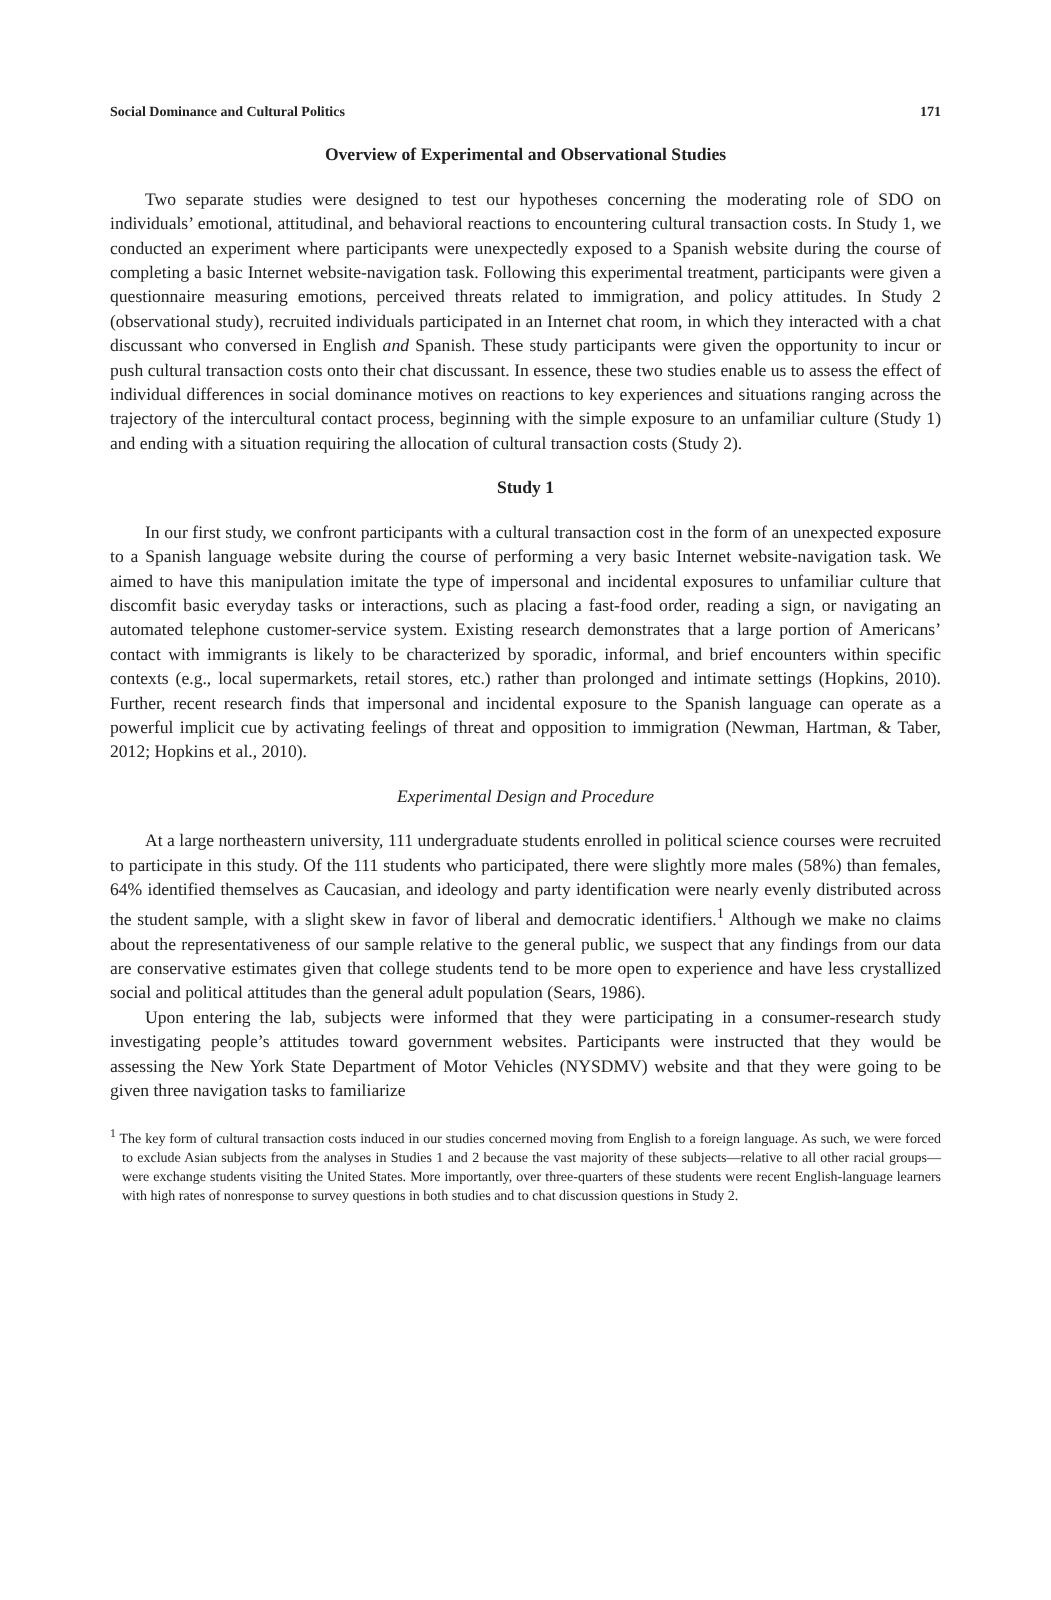Social Dominance and Cultural Politics 171
Overview of Experimental and Observational Studies
Two separate studies were designed to test our hypotheses concerning the moderating role of SDO on individuals’ emotional, attitudinal, and behavioral reactions to encountering cultural transaction costs. In Study 1, we conducted an experiment where participants were unexpectedly exposed to a Spanish website during the course of completing a basic Internet website-navigation task. Following this experimental treatment, participants were given a questionnaire measuring emotions, perceived threats related to immigration, and policy attitudes. In Study 2 (observational study), recruited individuals participated in an Internet chat room, in which they interacted with a chat discussant who conversed in English and Spanish. These study participants were given the opportunity to incur or push cultural transaction costs onto their chat discussant. In essence, these two studies enable us to assess the effect of individual differences in social dominance motives on reactions to key experiences and situations ranging across the trajectory of the intercultural contact process, beginning with the simple exposure to an unfamiliar culture (Study 1) and ending with a situation requiring the allocation of cultural transaction costs (Study 2).
Study 1
In our first study, we confront participants with a cultural transaction cost in the form of an unexpected exposure to a Spanish language website during the course of performing a very basic Internet website-navigation task. We aimed to have this manipulation imitate the type of impersonal and incidental exposures to unfamiliar culture that discomfit basic everyday tasks or interactions, such as placing a fast-food order, reading a sign, or navigating an automated telephone customer-service system. Existing research demonstrates that a large portion of Americans’ contact with immigrants is likely to be characterized by sporadic, informal, and brief encounters within specific contexts (e.g., local supermarkets, retail stores, etc.) rather than prolonged and intimate settings (Hopkins, 2010). Further, recent research finds that impersonal and incidental exposure to the Spanish language can operate as a powerful implicit cue by activating feelings of threat and opposition to immigration (Newman, Hartman, & Taber, 2012; Hopkins et al., 2010).
Experimental Design and Procedure
At a large northeastern university, 111 undergraduate students enrolled in political science courses were recruited to participate in this study. Of the 111 students who participated, there were slightly more males (58%) than females, 64% identified themselves as Caucasian, and ideology and party identification were nearly evenly distributed across the student sample, with a slight skew in favor of liberal and democratic identifiers.<sup>1</sup> Although we make no claims about the representativeness of our sample relative to the general public, we suspect that any findings from our data are conservative estimates given that college students tend to be more open to experience and have less crystallized social and political attitudes than the general adult population (Sears, 1986).
Upon entering the lab, subjects were informed that they were participating in a consumer-research study investigating people’s attitudes toward government websites. Participants were instructed that they would be assessing the New York State Department of Motor Vehicles (NYSDMV) website and that they were going to be given three navigation tasks to familiarize
<sup>1</sup> The key form of cultural transaction costs induced in our studies concerned moving from English to a foreign language. As such, we were forced to exclude Asian subjects from the analyses in Studies 1 and 2 because the vast majority of these subjects—relative to all other racial groups—were exchange students visiting the United States. More importantly, over three-quarters of these students were recent English-language learners with high rates of nonresponse to survey questions in both studies and to chat discussion questions in Study 2.